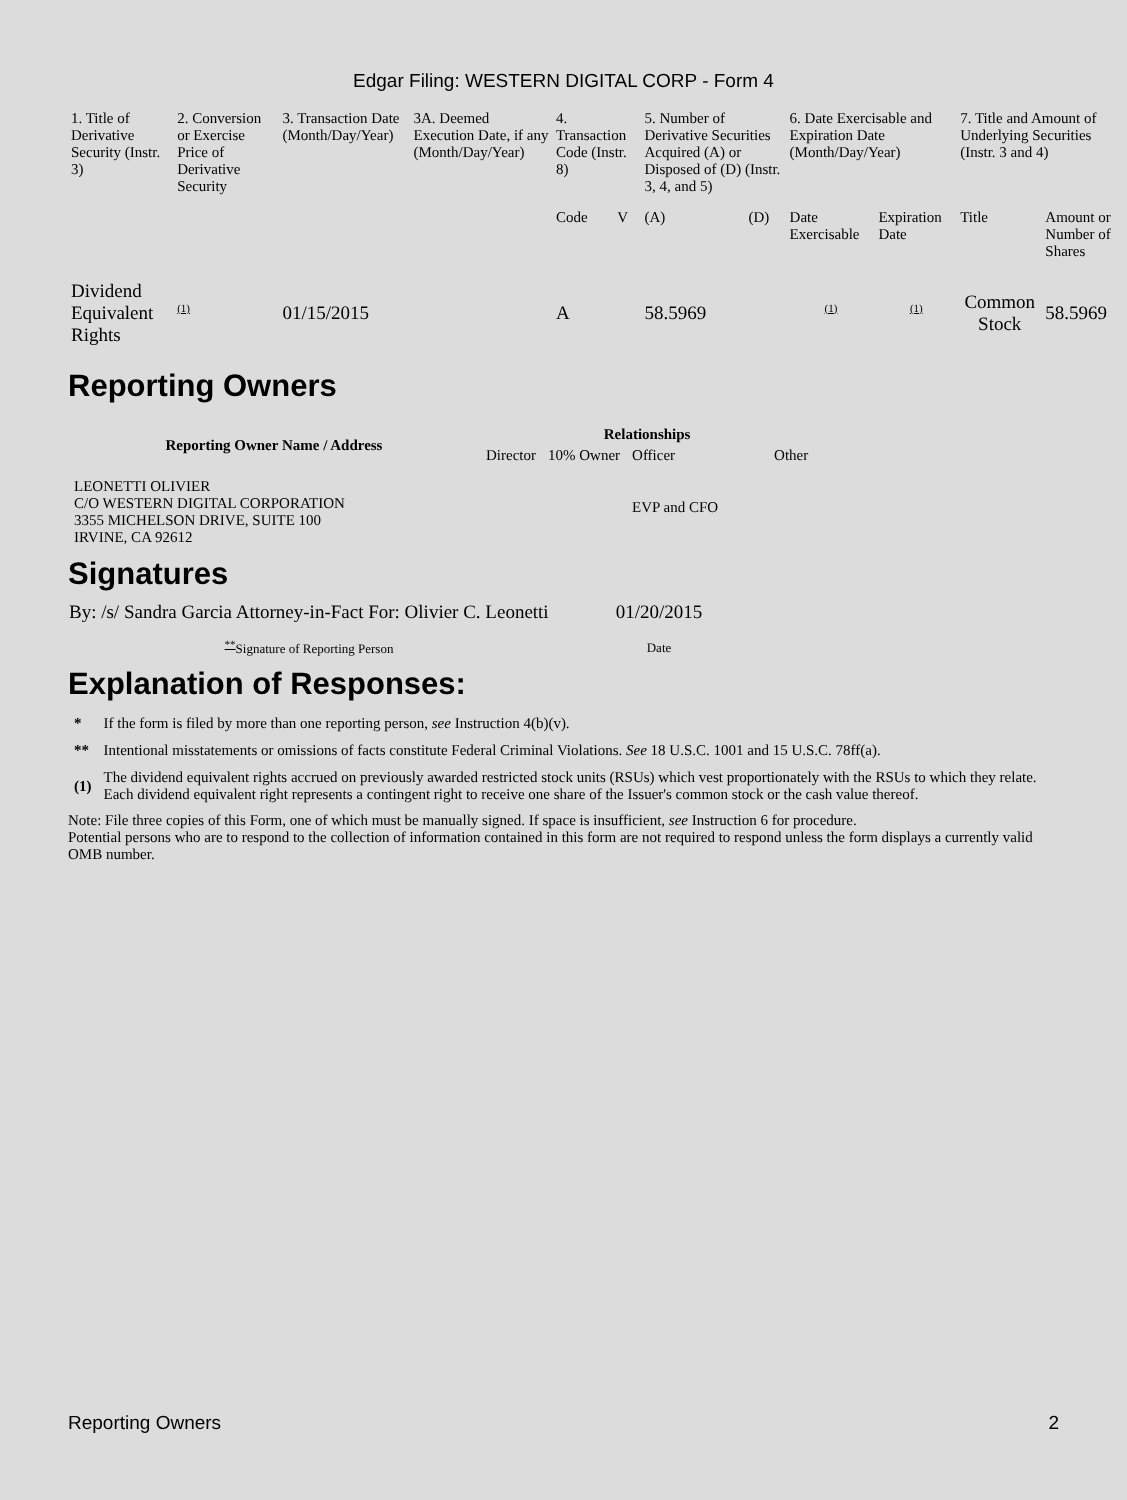Edgar Filing: WESTERN DIGITAL CORP - Form 4
| 1. Title of Derivative Security (Instr. 3) | 2. Conversion or Exercise Price of Derivative Security | 3. Transaction Date (Month/Day/Year) | 3A. Deemed Execution Date, if any (Month/Day/Year) | 4. Transaction Code (Instr. 8) | | 5. Number of Derivative Securities Acquired (A) or Disposed of (D) (Instr. 3, 4, and 5) | | 6. Date Exercisable and Expiration Date (Month/Day/Year) | | 7. Title and Amount of Underlying Securities (Instr. 3 and 4) | |
| | | | | Code | V | (A) | (D) | Date Exercisable | Expiration Date | Title | Amount or Number of Shares |
| Dividend Equivalent Rights | <sup>(1)</sup> | 01/15/2015 | | A | | 58.5969 | | <sup>(1)</sup> | <sup>(1)</sup> | Common Stock | 58.5969 |
Reporting Owners
| Reporting Owner Name / Address | Relationships | | | |
| --- | --- | --- | --- | --- |
| | Director | 10% Owner | Officer | Other |
| LEONETTI OLIVIER C/O WESTERN DIGITAL CORPORATION 3355 MICHELSON DRIVE, SUITE 100 IRVINE, CA 92612 | | | EVP and CFO | |
Signatures
| By: /s/ Sandra Garcia Attorney-in-Fact For: Olivier C. Leonetti | 01/20/2015 |
| <sup>**</sup> Signature of Reporting Person | Date |
Explanation of Responses:
| * | If the form is filed by more than one reporting person, see Instruction 4(b)(v). |
| ** | Intentional misstatements or omissions of facts constitute Federal Criminal Violations. See 18 U.S.C. 1001 and 15 U.S.C. 78ff(a). |
| (1) | The dividend equivalent rights accrued on previously awarded restricted stock units (RSUs) which vest proportionately with the RSUs to which they relate. Each dividend equivalent right represents a contingent right to receive one share of the Issuer's common stock or the cash value thereof. |
Note: File three copies of this Form, one of which must be manually signed. If space is insufficient, see Instruction 6 for procedure.
Potential persons who are to respond to the collection of information contained in this form are not required to respond unless the form displays a currently valid OMB number.
Reporting Owners 2